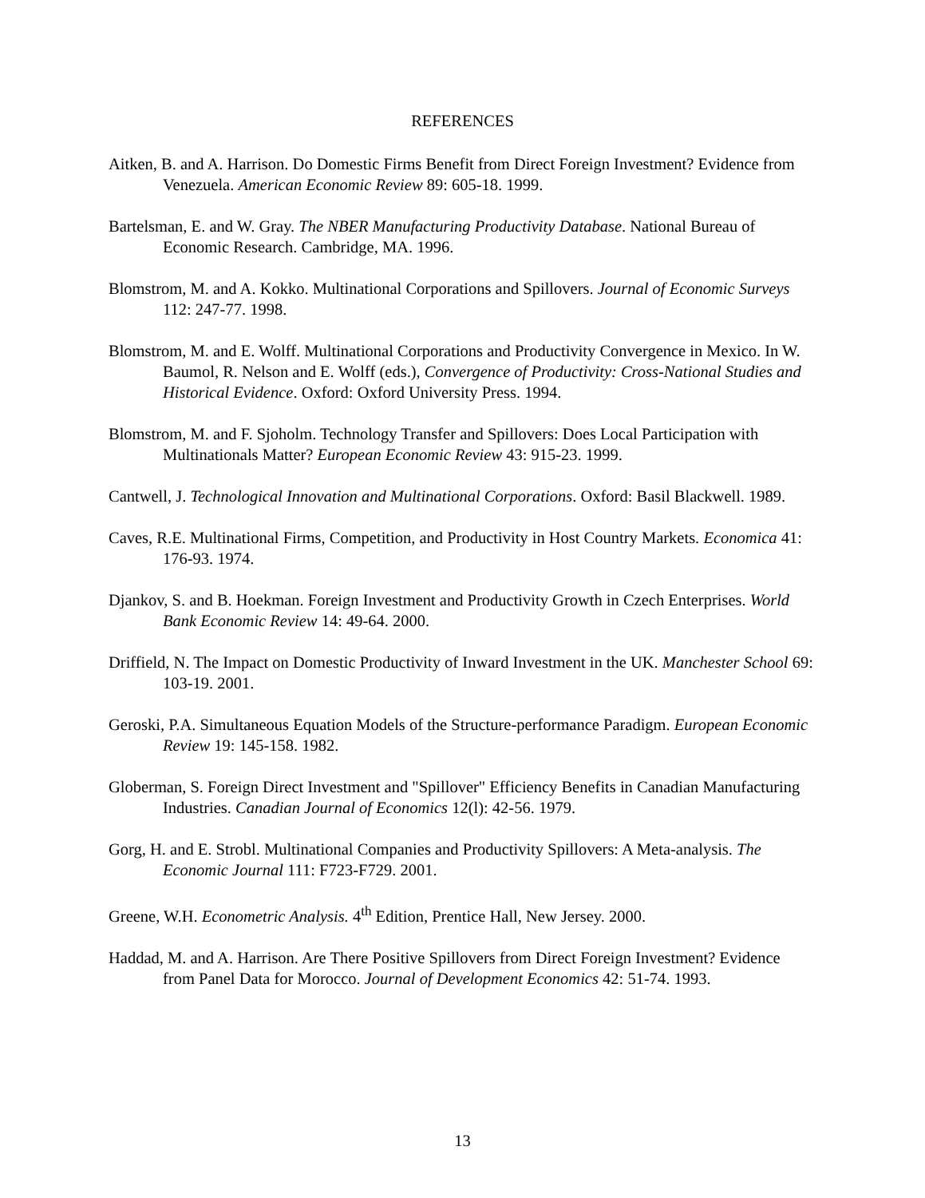REFERENCES
Aitken, B. and A. Harrison. Do Domestic Firms Benefit from Direct Foreign Investment? Evidence from Venezuela. American Economic Review 89: 605-18. 1999.
Bartelsman, E. and W. Gray. The NBER Manufacturing Productivity Database. National Bureau of Economic Research. Cambridge, MA. 1996.
Blomstrom, M. and A. Kokko. Multinational Corporations and Spillovers. Journal of Economic Surveys 112: 247-77. 1998.
Blomstrom, M. and E. Wolff. Multinational Corporations and Productivity Convergence in Mexico. In W. Baumol, R. Nelson and E. Wolff (eds.), Convergence of Productivity: Cross-National Studies and Historical Evidence. Oxford: Oxford University Press. 1994.
Blomstrom, M. and F. Sjoholm. Technology Transfer and Spillovers: Does Local Participation with Multinationals Matter? European Economic Review 43: 915-23. 1999.
Cantwell, J. Technological Innovation and Multinational Corporations. Oxford: Basil Blackwell. 1989.
Caves, R.E. Multinational Firms, Competition, and Productivity in Host Country Markets. Economica 41: 176-93. 1974.
Djankov, S. and B. Hoekman. Foreign Investment and Productivity Growth in Czech Enterprises. World Bank Economic Review 14: 49-64. 2000.
Driffield, N. The Impact on Domestic Productivity of Inward Investment in the UK. Manchester School 69: 103-19. 2001.
Geroski, P.A. Simultaneous Equation Models of the Structure-performance Paradigm. European Economic Review 19: 145-158. 1982.
Globerman, S. Foreign Direct Investment and "Spillover" Efficiency Benefits in Canadian Manufacturing Industries. Canadian Journal of Economics 12(l): 42-56. 1979.
Gorg, H. and E. Strobl. Multinational Companies and Productivity Spillovers: A Meta-analysis. The Economic Journal 111: F723-F729. 2001.
Greene, W.H. Econometric Analysis. 4<sup>th</sup> Edition, Prentice Hall, New Jersey. 2000.
Haddad, M. and A. Harrison. Are There Positive Spillovers from Direct Foreign Investment? Evidence from Panel Data for Morocco. Journal of Development Economics 42: 51-74. 1993.
13